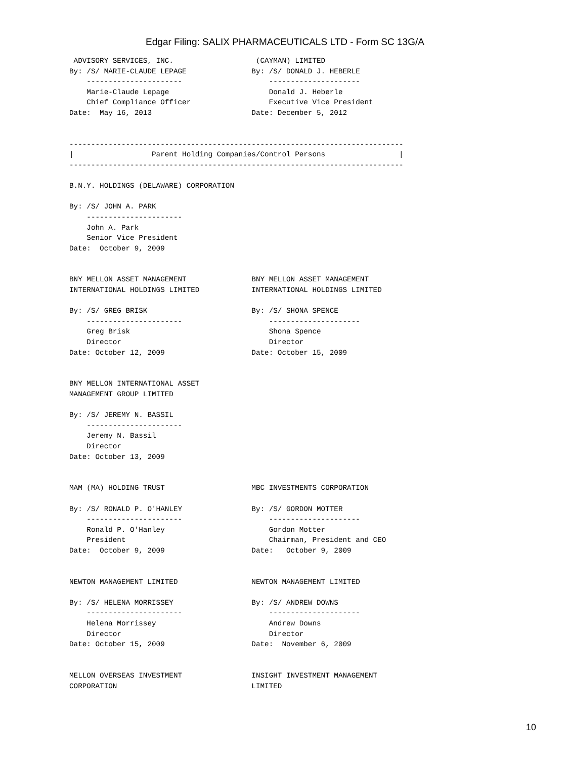Edgar Filing: SALIX PHARMACEUTICALS LTD - Form SC 13G/A
 ADVISORY SERVICES, INC.                   (CAYMAN) LIMITED
By: /S/ MARIE-CLAUDE LEPAGE               By: /S/ DONALD J. HEBERLE
    ----------------------                    ---------------------
    Marie-Claude Lepage                       Donald J. Heberle
    Chief Compliance Officer                  Executive Vice President
Date:  May 16, 2013                       Date: December 5, 2012


-----------------------------------------------------------------------------
|                  Parent Holding Companies/Control Persons                 |
-----------------------------------------------------------------------------

B.N.Y. HOLDINGS (DELAWARE) CORPORATION

By: /S/ JOHN A. PARK
    ----------------------
    John A. Park
    Senior Vice President
Date:  October 9, 2009


BNY MELLON ASSET MANAGEMENT               BNY MELLON ASSET MANAGEMENT
INTERNATIONAL HOLDINGS LIMITED            INTERNATIONAL HOLDINGS LIMITED

By: /S/ GREG BRISK                        By: /S/ SHONA SPENCE
    ----------------------                    ---------------------
    Greg Brisk                                Shona Spence
    Director                                  Director
Date: October 12, 2009                    Date: October 15, 2009


BNY MELLON INTERNATIONAL ASSET
MANAGEMENT GROUP LIMITED

By: /S/ JEREMY N. BASSIL
    ----------------------
    Jeremy N. Bassil
    Director
Date: October 13, 2009


MAM (MA) HOLDING TRUST                    MBC INVESTMENTS CORPORATION

By: /S/ RONALD P. O'HANLEY                By: /S/ GORDON MOTTER
    ----------------------                    ---------------------
    Ronald P. O'Hanley                        Gordon Motter
    President                                 Chairman, President and CEO
Date:  October 9, 2009                    Date:   October 9, 2009


NEWTON MANAGEMENT LIMITED                 NEWTON MANAGEMENT LIMITED

By: /S/ HELENA MORRISSEY                  By: /S/ ANDREW DOWNS
    ----------------------                    ---------------------
    Helena Morrissey                          Andrew Downs
    Director                                  Director
Date: October 15, 2009                    Date:  November 6, 2009


MELLON OVERSEAS INVESTMENT                INSIGHT INVESTMENT MANAGEMENT
CORPORATION                               LIMITED
10